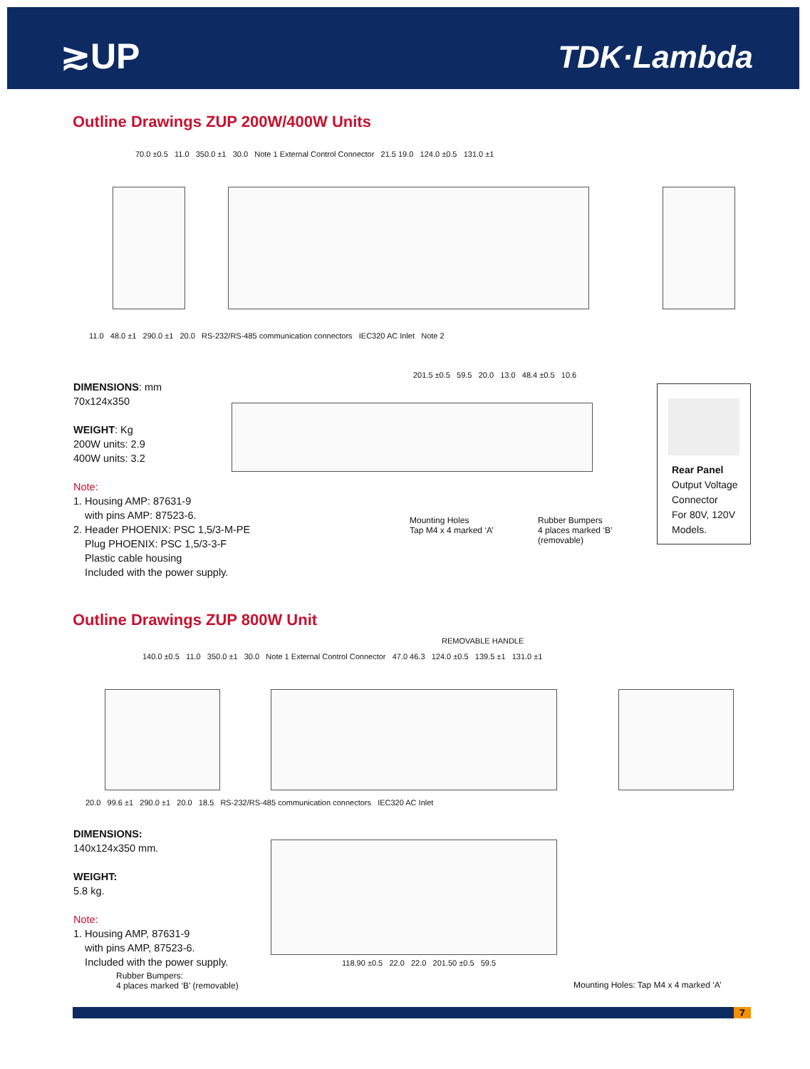≳UP TDK·Lambda
Outline Drawings ZUP 200W/400W Units
70.0 ±0.5 11.0 350.0 ±1 30.0 Note 1 External Control Connector 21.5 19.0 124.0 ±0.5 131.0 ±1
11.0 48.0 ±1 290.0 ±1 20.0 RS-232/RS-485 communication connectors IEC320 AC Inlet Note 2
201.5 ±0.5 59.5 20.0 13.0 48.4 ±0.5 10.6
Mounting Holes
Tap M4 x 4 marked ‘A’
Rubber Bumpers
4 places marked ‘B’
(removable)
DIMENSIONS: mm
70x124x350
WEIGHT: Kg
200W units: 2.9
400W units: 3.2
Note:
1. Housing AMP: 87631-9
with pins AMP: 87523-6.
2. Header PHOENIX: PSC 1,5/3-M-PE
Plug PHOENIX: PSC 1,5/3-3-F
Plastic cable housing
Included with the power supply.
Rear Panel
Output Voltage
Connector
For 80V, 120V
Models.
Outline Drawings ZUP 800W Unit
REMOVABLE HANDLE
140.0 ±0.5 11.0 350.0 ±1 30.0 Note 1 External Control Connector 47.0 46.3 124.0 ±0.5 139.5 ±1 131.0 ±1
20.0 99.6 ±1 290.0 ±1 20.0 18.5 RS-232/RS-485 communication connectors IEC320 AC Inlet
118.90 ±0.5 22.0 22.0 201.50 ±0.5 59.5
DIMENSIONS:
140x124x350 mm.
WEIGHT:
5.8 kg.
Note:
1. Housing AMP, 87631-9
with pins AMP, 87523-6.
Included with the power supply.
Rubber Bumpers:
4 places marked ‘B’ (removable)
Mounting Holes: Tap M4 x 4 marked ‘A’
7